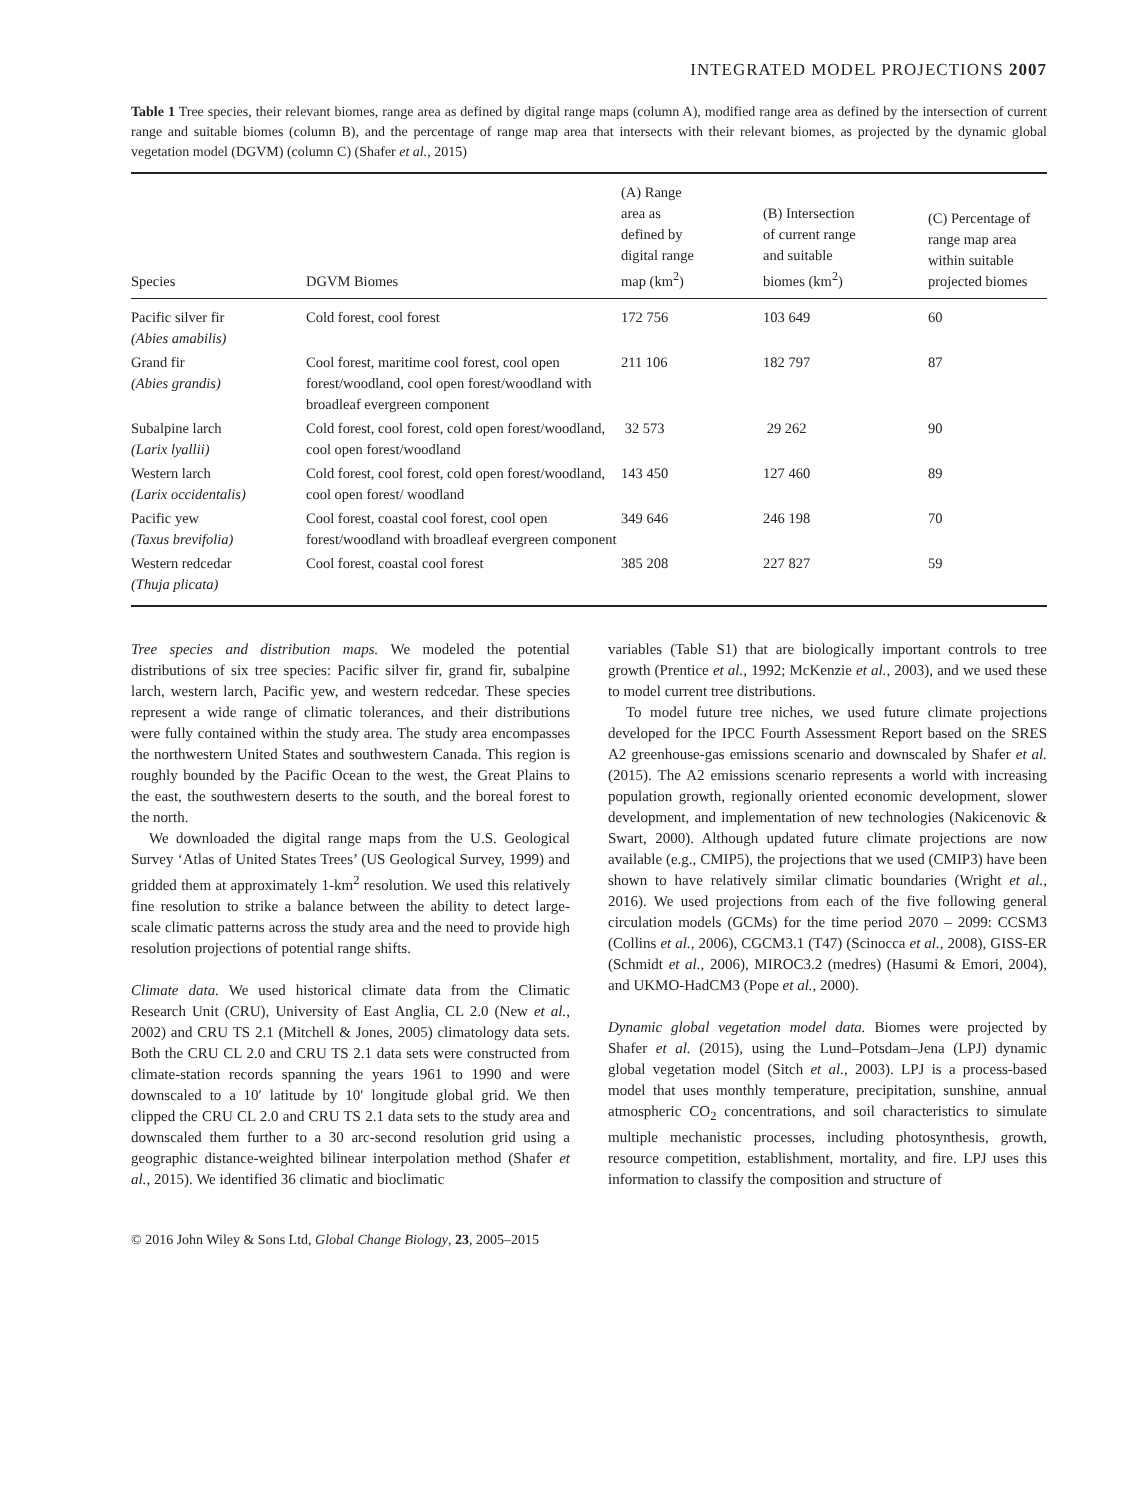INTEGRATED MODEL PROJECTIONS 2007
Table 1 Tree species, their relevant biomes, range area as defined by digital range maps (column A), modified range area as defined by the intersection of current range and suitable biomes (column B), and the percentage of range map area that intersects with their relevant biomes, as projected by the dynamic global vegetation model (DGVM) (column C) (Shafer et al., 2015)
| Species | DGVM Biomes | (A) Range area as defined by digital range map (km<sup>2</sup>) | (B) Intersection of current range and suitable biomes (km<sup>2</sup>) | (C) Percentage of range map area within suitable projected biomes |
| --- | --- | --- | --- | --- |
| Pacific silver fir (Abies amabilis) | Cold forest, cool forest | 172 756 | 103 649 | 60 |
| Grand fir (Abies grandis) | Cool forest, maritime cool forest, cool open forest/woodland, cool open forest/woodland with broadleaf evergreen component | 211 106 | 182 797 | 87 |
| Subalpine larch (Larix lyallii) | Cold forest, cool forest, cold open forest/woodland, cool open forest/woodland | 32 573 | 29 262 | 90 |
| Western larch (Larix occidentalis) | Cold forest, cool forest, cold open forest/woodland, cool open forest/ woodland | 143 450 | 127 460 | 89 |
| Pacific yew (Taxus brevifolia) | Cool forest, coastal cool forest, cool open forest/woodland with broadleaf evergreen component | 349 646 | 246 198 | 70 |
| Western redcedar (Thuja plicata) | Cool forest, coastal cool forest | 385 208 | 227 827 | 59 |
Tree species and distribution maps. We modeled the potential distributions of six tree species: Pacific silver fir, grand fir, subalpine larch, western larch, Pacific yew, and western redcedar. These species represent a wide range of climatic tolerances, and their distributions were fully contained within the study area. The study area encompasses the northwestern United States and southwestern Canada. This region is roughly bounded by the Pacific Ocean to the west, the Great Plains to the east, the southwestern deserts to the south, and the boreal forest to the north.
We downloaded the digital range maps from the U.S. Geological Survey ‘Atlas of United States Trees’ (US Geological Survey, 1999) and gridded them at approximately 1-km<sup>2</sup> resolution. We used this relatively fine resolution to strike a balance between the ability to detect large-scale climatic patterns across the study area and the need to provide high resolution projections of potential range shifts.
Climate data. We used historical climate data from the Climatic Research Unit (CRU), University of East Anglia, CL 2.0 (New et al., 2002) and CRU TS 2.1 (Mitchell & Jones, 2005) climatology data sets. Both the CRU CL 2.0 and CRU TS 2.1 data sets were constructed from climate-station records spanning the years 1961 to 1990 and were downscaled to a 10′ latitude by 10′ longitude global grid. We then clipped the CRU CL 2.0 and CRU TS 2.1 data sets to the study area and downscaled them further to a 30 arc-second resolution grid using a geographic distance-weighted bilinear interpolation method (Shafer et al., 2015). We identified 36 climatic and bioclimatic
variables (Table S1) that are biologically important controls to tree growth (Prentice et al., 1992; McKenzie et al., 2003), and we used these to model current tree distributions.
To model future tree niches, we used future climate projections developed for the IPCC Fourth Assessment Report based on the SRES A2 greenhouse-gas emissions scenario and downscaled by Shafer et al. (2015). The A2 emissions scenario represents a world with increasing population growth, regionally oriented economic development, slower development, and implementation of new technologies (Nakicenovic & Swart, 2000). Although updated future climate projections are now available (e.g., CMIP5), the projections that we used (CMIP3) have been shown to have relatively similar climatic boundaries (Wright et al., 2016). We used projections from each of the five following general circulation models (GCMs) for the time period 2070 – 2099: CCSM3 (Collins et al., 2006), CGCM3.1 (T47) (Scinocca et al., 2008), GISS-ER (Schmidt et al., 2006), MIROC3.2 (medres) (Hasumi & Emori, 2004), and UKMO-HadCM3 (Pope et al., 2000).
Dynamic global vegetation model data. Biomes were projected by Shafer et al. (2015), using the Lund–Potsdam–Jena (LPJ) dynamic global vegetation model (Sitch et al., 2003). LPJ is a process-based model that uses monthly temperature, precipitation, sunshine, annual atmospheric CO<sub>2</sub> concentrations, and soil characteristics to simulate multiple mechanistic processes, including photosynthesis, growth, resource competition, establishment, mortality, and fire. LPJ uses this information to classify the composition and structure of
© 2016 John Wiley & Sons Ltd, Global Change Biology, 23, 2005–2015